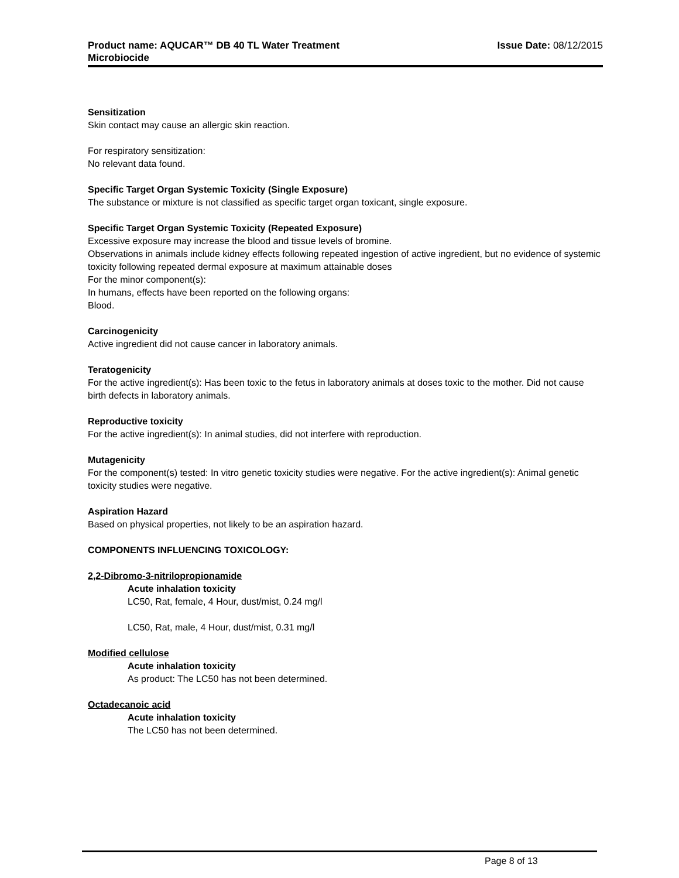Product name: AQUCAR™ DB 40 TL Water Treatment
Microbiocide
Issue Date: 08/12/2015
Sensitization
Skin contact may cause an allergic skin reaction.
For respiratory sensitization:
No relevant data found.
Specific Target Organ Systemic Toxicity (Single Exposure)
The substance or mixture is not classified as specific target organ toxicant, single exposure.
Specific Target Organ Systemic Toxicity (Repeated Exposure)
Excessive exposure may increase the blood and tissue levels of bromine.
Observations in animals include kidney effects following repeated ingestion of active ingredient, but no evidence of systemic toxicity following repeated dermal exposure at maximum attainable doses
For the minor component(s):
In humans, effects have been reported on the following organs:
Blood.
Carcinogenicity
Active ingredient did not cause cancer in laboratory animals.
Teratogenicity
For the active ingredient(s): Has been toxic to the fetus in laboratory animals at doses toxic to the mother. Did not cause birth defects in laboratory animals.
Reproductive toxicity
For the active ingredient(s): In animal studies, did not interfere with reproduction.
Mutagenicity
For the component(s) tested: In vitro genetic toxicity studies were negative. For the active ingredient(s): Animal genetic toxicity studies were negative.
Aspiration Hazard
Based on physical properties, not likely to be an aspiration hazard.
COMPONENTS INFLUENCING TOXICOLOGY:
2,2-Dibromo-3-nitrilopropionamide
Acute inhalation toxicity
LC50, Rat, female, 4 Hour, dust/mist, 0.24 mg/l
LC50, Rat, male, 4 Hour, dust/mist, 0.31 mg/l
Modified cellulose
Acute inhalation toxicity
As product: The LC50 has not been determined.
Octadecanoic acid
Acute inhalation toxicity
The LC50 has not been determined.
Page 8 of 13